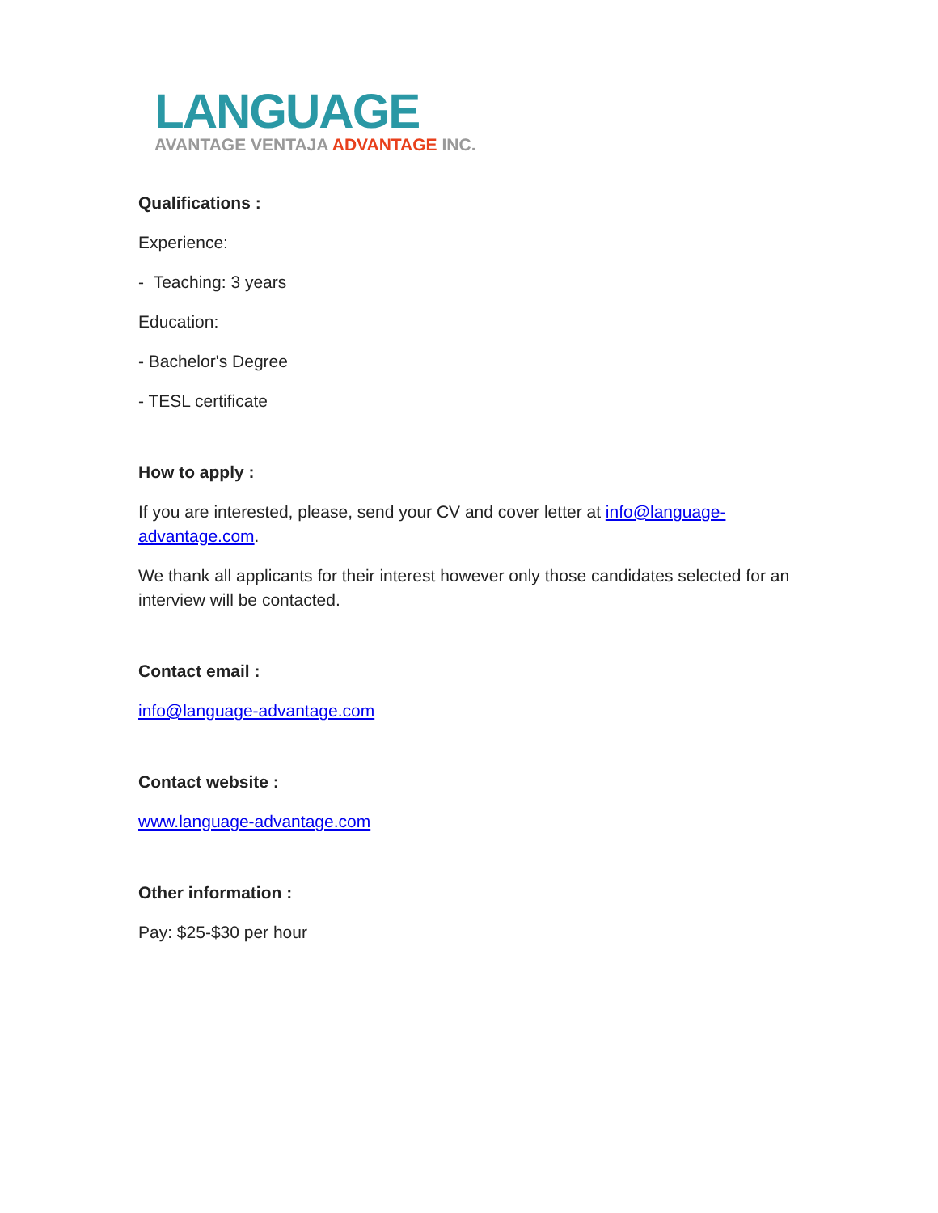LANGUAGE
AVANTAGE VENTAJA ADVANTAGE INC.
Qualifications :
Experience:
- Teaching: 3 years
Education:
- Bachelor's Degree
- TESL certificate
How to apply :
If you are interested, please, send your CV and cover letter at info@language-advantage.com.
We thank all applicants for their interest however only those candidates selected for an interview will be contacted.
Contact email :
info@language-advantage.com
Contact website :
www.language-advantage.com
Other information :
Pay: $25-$30 per hour